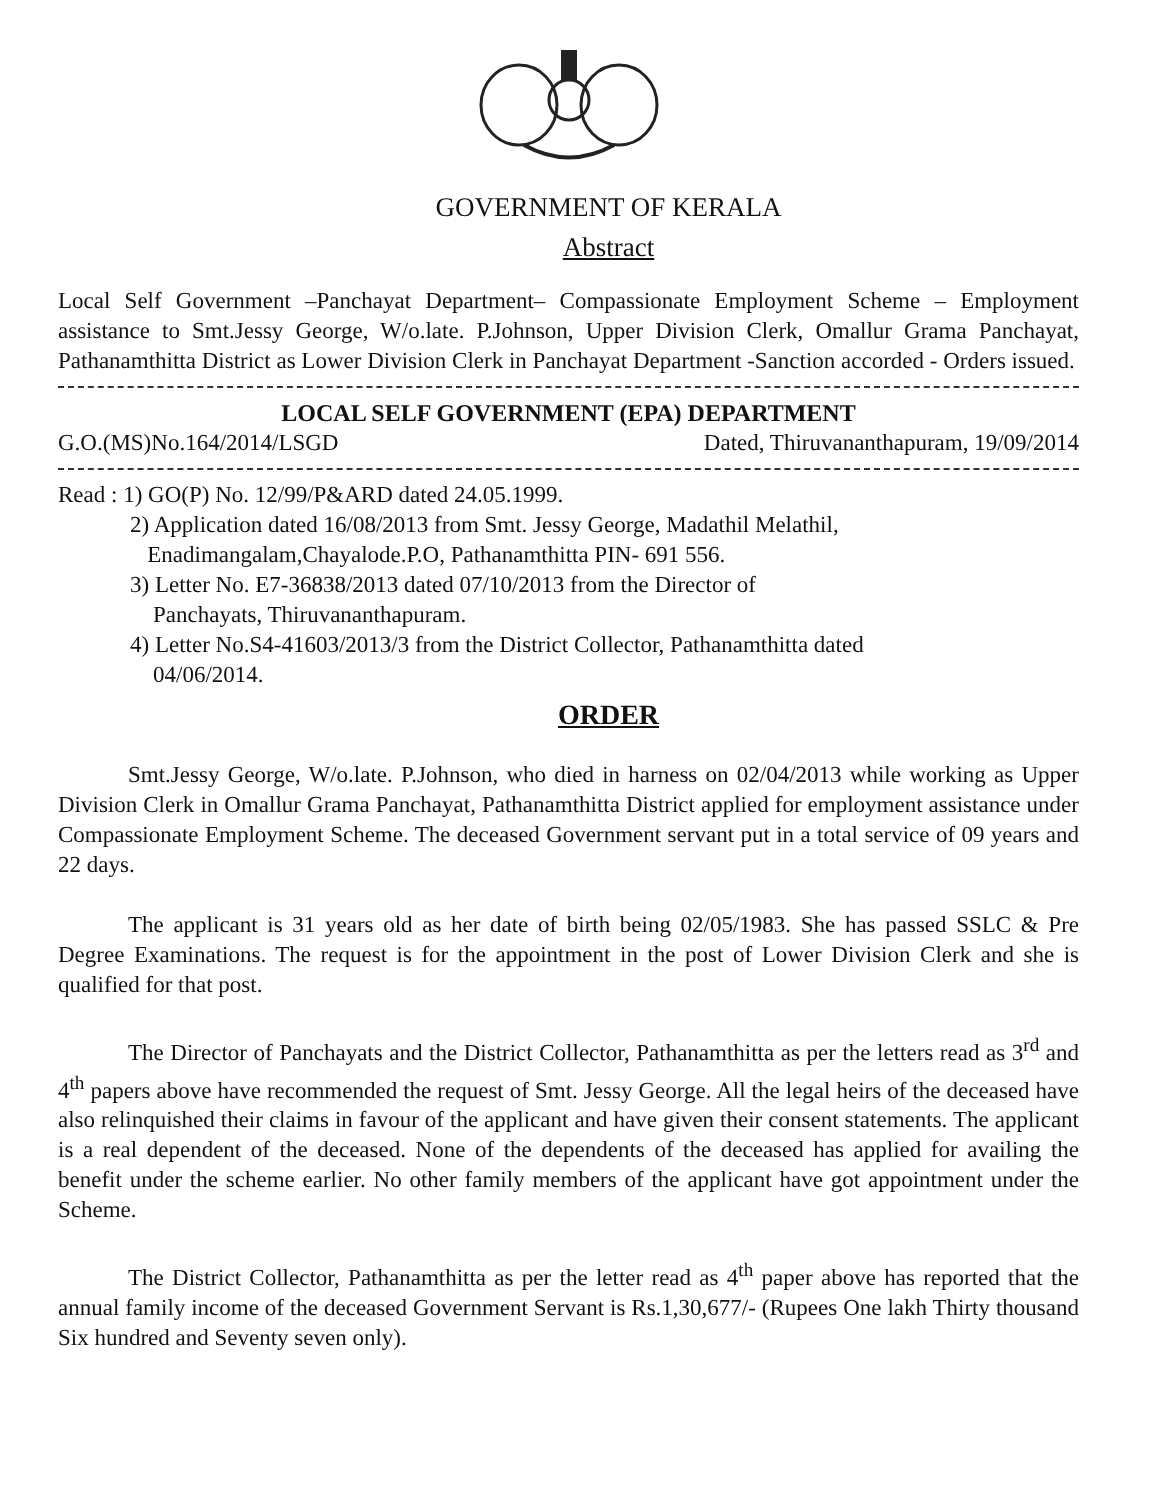GOVERNMENT OF KERALA
Abstract
Local Self Government –Panchayat Department– Compassionate Employment Scheme – Employment assistance to Smt.Jessy George, W/o.late. P.Johnson, Upper Division Clerk, Omallur Grama Panchayat, Pathanamthitta District as Lower Division Clerk in Panchayat Department -Sanction accorded - Orders issued.
LOCAL SELF GOVERNMENT (EPA) DEPARTMENT
G.O.(MS)No.164/2014/LSGD Dated, Thiruvananthapuram, 19/09/2014
Read : 1) GO(P) No. 12/99/P&ARD dated 24.05.1999.
2) Application dated 16/08/2013 from Smt. Jessy George, Madathil Melathil,
Enadimangalam,Chayalode.P.O, Pathanamthitta PIN- 691 556.
3) Letter No. E7-36838/2013 dated 07/10/2013 from the Director of
Panchayats, Thiruvananthapuram.
4) Letter No.S4-41603/2013/3 from the District Collector, Pathanamthitta dated
04/06/2014.
ORDER
Smt.Jessy George, W/o.late. P.Johnson, who died in harness on 02/04/2013 while working as Upper Division Clerk in Omallur Grama Panchayat, Pathanamthitta District applied for employment assistance under Compassionate Employment Scheme. The deceased Government servant put in a total service of 09 years and 22 days.
The applicant is 31 years old as her date of birth being 02/05/1983. She has passed SSLC & Pre Degree Examinations. The request is for the appointment in the post of Lower Division Clerk and she is qualified for that post.
The Director of Panchayats and the District Collector, Pathanamthitta as per the letters read as 3<sup>rd</sup> and 4<sup>th</sup> papers above have recommended the request of Smt. Jessy George. All the legal heirs of the deceased have also relinquished their claims in favour of the applicant and have given their consent statements. The applicant is a real dependent of the deceased. None of the dependents of the deceased has applied for availing the benefit under the scheme earlier. No other family members of the applicant have got appointment under the Scheme.
The District Collector, Pathanamthitta as per the letter read as 4<sup>th</sup> paper above has reported that the annual family income of the deceased Government Servant is Rs.1,30,677/- (Rupees One lakh Thirty thousand Six hundred and Seventy seven only).